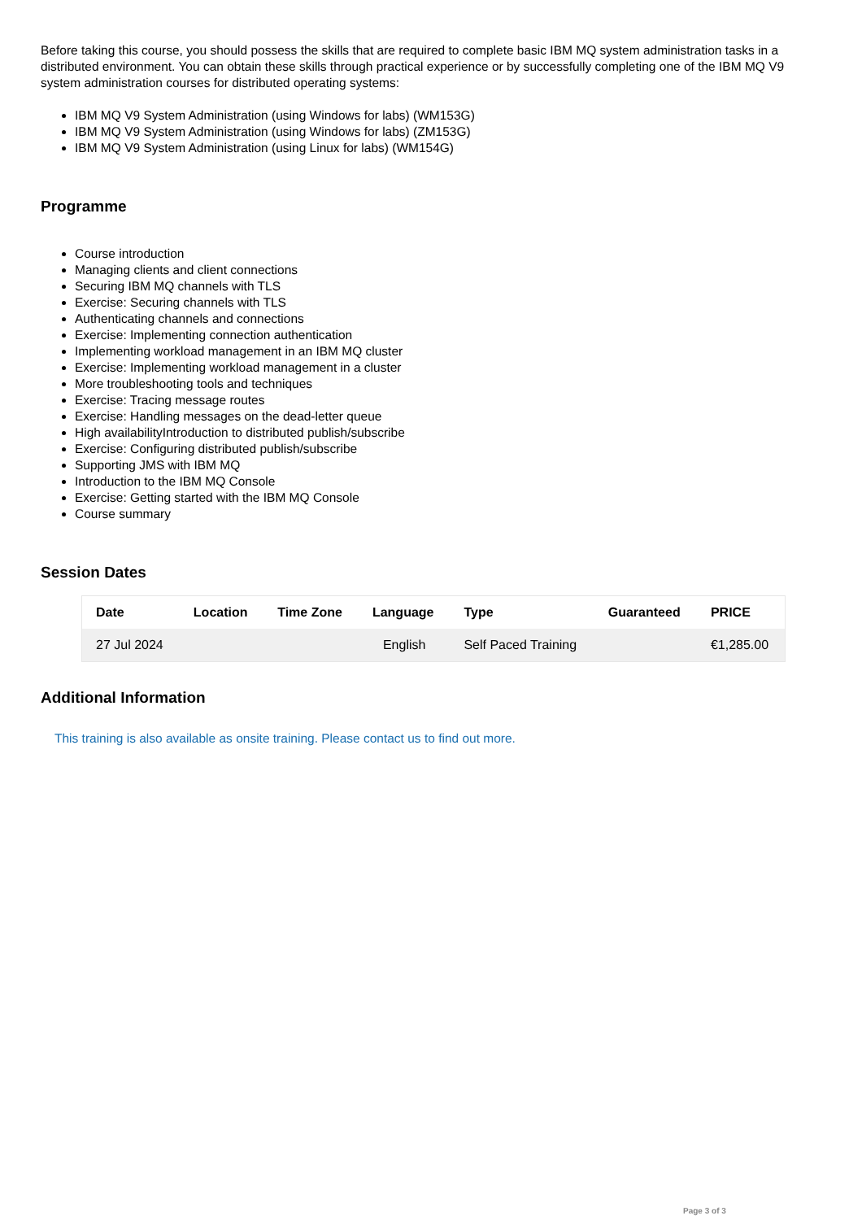Before taking this course, you should possess the skills that are required to complete basic IBM MQ system administration tasks in a distributed environment. You can obtain these skills through practical experience or by successfully completing one of the IBM MQ V9 system administration courses for distributed operating systems:
IBM MQ V9 System Administration (using Windows for labs) (WM153G)
IBM MQ V9 System Administration (using Windows for labs) (ZM153G)
IBM MQ V9 System Administration (using Linux for labs) (WM154G)
Programme
Course introduction
Managing clients and client connections
Securing IBM MQ channels with TLS
Exercise: Securing channels with TLS
Authenticating channels and connections
Exercise: Implementing connection authentication
Implementing workload management in an IBM MQ cluster
Exercise: Implementing workload management in a cluster
More troubleshooting tools and techniques
Exercise: Tracing message routes
Exercise: Handling messages on the dead-letter queue
High availabilityIntroduction to distributed publish/subscribe
Exercise: Configuring distributed publish/subscribe
Supporting JMS with IBM MQ
Introduction to the IBM MQ Console
Exercise: Getting started with the IBM MQ Console
Course summary
Session Dates
| Date | Location | Time Zone | Language | Type | Guaranteed | PRICE |
| --- | --- | --- | --- | --- | --- | --- |
| 27 Jul 2024 | | | English | Self Paced Training | | €1,285.00 |
Additional Information
This training is also available as onsite training. Please contact us to find out more.
Page 3 of 3